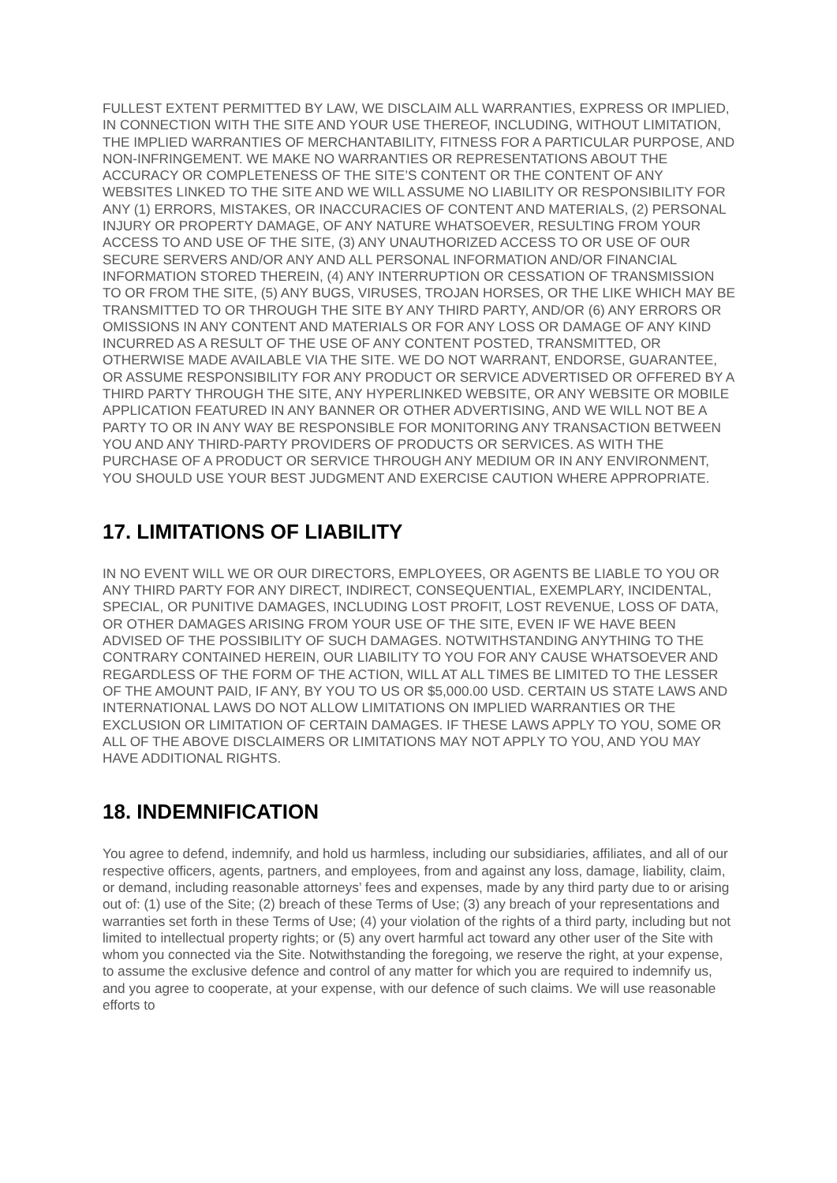FULLEST EXTENT PERMITTED BY LAW, WE DISCLAIM ALL WARRANTIES, EXPRESS OR IMPLIED, IN CONNECTION WITH THE SITE AND YOUR USE THEREOF, INCLUDING, WITHOUT LIMITATION, THE IMPLIED WARRANTIES OF MERCHANTABILITY, FITNESS FOR A PARTICULAR PURPOSE, AND NON-INFRINGEMENT. WE MAKE NO WARRANTIES OR REPRESENTATIONS ABOUT THE ACCURACY OR COMPLETENESS OF THE SITE’S CONTENT OR THE CONTENT OF ANY WEBSITES LINKED TO THE SITE AND WE WILL ASSUME NO LIABILITY OR RESPONSIBILITY FOR ANY (1) ERRORS, MISTAKES, OR INACCURACIES OF CONTENT AND MATERIALS, (2) PERSONAL INJURY OR PROPERTY DAMAGE, OF ANY NATURE WHATSOEVER, RESULTING FROM YOUR ACCESS TO AND USE OF THE SITE, (3) ANY UNAUTHORIZED ACCESS TO OR USE OF OUR SECURE SERVERS AND/OR ANY AND ALL PERSONAL INFORMATION AND/OR FINANCIAL INFORMATION STORED THEREIN, (4) ANY INTERRUPTION OR CESSATION OF TRANSMISSION TO OR FROM THE SITE, (5) ANY BUGS, VIRUSES, TROJAN HORSES, OR THE LIKE WHICH MAY BE TRANSMITTED TO OR THROUGH THE SITE BY ANY THIRD PARTY, AND/OR (6) ANY ERRORS OR OMISSIONS IN ANY CONTENT AND MATERIALS OR FOR ANY LOSS OR DAMAGE OF ANY KIND INCURRED AS A RESULT OF THE USE OF ANY CONTENT POSTED, TRANSMITTED, OR OTHERWISE MADE AVAILABLE VIA THE SITE. WE DO NOT WARRANT, ENDORSE, GUARANTEE, OR ASSUME RESPONSIBILITY FOR ANY PRODUCT OR SERVICE ADVERTISED OR OFFERED BY A THIRD PARTY THROUGH THE SITE, ANY HYPERLINKED WEBSITE, OR ANY WEBSITE OR MOBILE APPLICATION FEATURED IN ANY BANNER OR OTHER ADVERTISING, AND WE WILL NOT BE A PARTY TO OR IN ANY WAY BE RESPONSIBLE FOR MONITORING ANY TRANSACTION BETWEEN YOU AND ANY THIRD-PARTY PROVIDERS OF PRODUCTS OR SERVICES. AS WITH THE PURCHASE OF A PRODUCT OR SERVICE THROUGH ANY MEDIUM OR IN ANY ENVIRONMENT, YOU SHOULD USE YOUR BEST JUDGMENT AND EXERCISE CAUTION WHERE APPROPRIATE.
17. LIMITATIONS OF LIABILITY
IN NO EVENT WILL WE OR OUR DIRECTORS, EMPLOYEES, OR AGENTS BE LIABLE TO YOU OR ANY THIRD PARTY FOR ANY DIRECT, INDIRECT, CONSEQUENTIAL, EXEMPLARY, INCIDENTAL, SPECIAL, OR PUNITIVE DAMAGES, INCLUDING LOST PROFIT, LOST REVENUE, LOSS OF DATA, OR OTHER DAMAGES ARISING FROM YOUR USE OF THE SITE, EVEN IF WE HAVE BEEN ADVISED OF THE POSSIBILITY OF SUCH DAMAGES. NOTWITHSTANDING ANYTHING TO THE CONTRARY CONTAINED HEREIN, OUR LIABILITY TO YOU FOR ANY CAUSE WHATSOEVER AND REGARDLESS OF THE FORM OF THE ACTION, WILL AT ALL TIMES BE LIMITED TO THE LESSER OF THE AMOUNT PAID, IF ANY, BY YOU TO US OR $5,000.00 USD. CERTAIN US STATE LAWS AND INTERNATIONAL LAWS DO NOT ALLOW LIMITATIONS ON IMPLIED WARRANTIES OR THE EXCLUSION OR LIMITATION OF CERTAIN DAMAGES. IF THESE LAWS APPLY TO YOU, SOME OR ALL OF THE ABOVE DISCLAIMERS OR LIMITATIONS MAY NOT APPLY TO YOU, AND YOU MAY HAVE ADDITIONAL RIGHTS.
18. INDEMNIFICATION
You agree to defend, indemnify, and hold us harmless, including our subsidiaries, affiliates, and all of our respective officers, agents, partners, and employees, from and against any loss, damage, liability, claim, or demand, including reasonable attorneys’ fees and expenses, made by any third party due to or arising out of: (1) use of the Site; (2) breach of these Terms of Use; (3) any breach of your representations and warranties set forth in these Terms of Use; (4) your violation of the rights of a third party, including but not limited to intellectual property rights; or (5) any overt harmful act toward any other user of the Site with whom you connected via the Site. Notwithstanding the foregoing, we reserve the right, at your expense, to assume the exclusive defence and control of any matter for which you are required to indemnify us, and you agree to cooperate, at your expense, with our defence of such claims. We will use reasonable efforts to